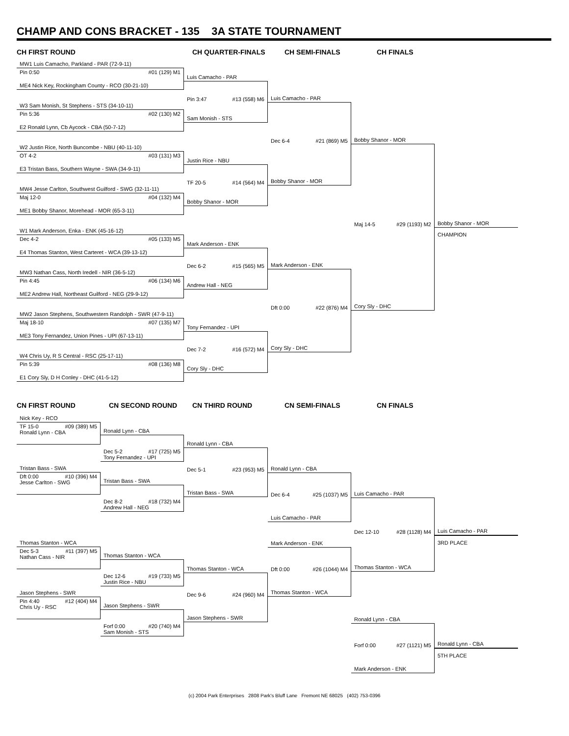CHAMP AND CONS BRACKET - 135 3A STATE TOURNAMENT
CH FIRST ROUND CH QUARTER-FINALS CH SEMI-FINALS CH FINALS
MW1 Luis Camacho, Parkland - PAR (72-9-11)
Pin 0:50 #01 (129) M1
ME4 Nick Key, Rockingham County - RCO (30-21-10)
W3 Sam Monish, St Stephens - STS (34-10-11)
Pin 5:36 #02 (130) M2
E2 Ronald Lynn, Cb Aycock - CBA (50-7-12)
W2 Justin Rice, North Buncombe - NBU (40-11-10)
OT 4-2 #03 (131) M3
E3 Tristan Bass, Southern Wayne - SWA (34-9-11)
MW4 Jesse Carlton, Southwest Guilford - SWG (32-11-11)
Maj 12-0 #04 (132) M4
ME1 Bobby Shanor, Morehead - MOR (65-3-11)
W1 Mark Anderson, Enka - ENK (45-16-12)
Dec 4-2 #05 (133) M5
E4 Thomas Stanton, West Carteret - WCA (39-13-12)
MW3 Nathan Cass, North Iredell - NIR (36-5-12)
Pin 4:45 #06 (134) M6
ME2 Andrew Hall, Northeast Guilford - NEG (29-9-12)
MW2 Jason Stephens, Southwestern Randolph - SWR (47-9-11)
Maj 18-10 #07 (135) M7
ME3 Tony Fernandez, Union Pines - UPI (67-13-11)
W4 Chris Uy, R S Central - RSC (25-17-11)
Pin 5:39 #08 (136) M8
E1 Cory Sly, D H Conley - DHC (41-5-12)
Luis Camacho - PAR
Pin 3:47 #13 (558) M6
Sam Monish - STS
Justin Rice - NBU
TF 20-5 #14 (564) M4
Bobby Shanor - MOR
Mark Anderson - ENK
Dec 6-2 #15 (565) M5
Andrew Hall - NEG
Tony Fernandez - UPI
Dec 7-2 #16 (572) M4
Cory Sly - DHC
Luis Camacho - PAR
Dec 6-4 #21 (869) M5
Bobby Shanor - MOR
Mark Anderson - ENK
Dft 0:00 #22 (876) M4
Cory Sly - DHC
Bobby Shanor - MOR
Maj 14-5 #29 (1193) M2
Cory Sly - DHC
Bobby Shanor - MOR
CHAMPION
CN FIRST ROUND CN SECOND ROUND CN THIRD ROUND CN SEMI-FINALS CN FINALS
Nick Key - RCO
TF 15-0 #09 (389) M5
Ronald Lynn - CBA
Tristan Bass - SWA
Dft 0:00 #10 (396) M4
Jesse Carlton - SWG
Thomas Stanton - WCA
Dec 5-3 #11 (397) M5
Nathan Cass - NIR
Jason Stephens - SWR
Pin 4:40 #12 (404) M4
Chris Uy - RSC
Ronald Lynn - CBA
Dec 5-2 #17 (725) M5
Tony Fernandez - UPI
Tristan Bass - SWA
Dec 8-2 #18 (732) M4
Andrew Hall - NEG
Thomas Stanton - WCA
Dec 12-6 #19 (733) M5
Justin Rice - NBU
Jason Stephens - SWR
Forf 0:00 #20 (740) M4
Sam Monish - STS
Ronald Lynn - CBA
Dec 5-1 #23 (953) M5
Tristan Bass - SWA
Thomas Stanton - WCA
Dec 9-6 #24 (960) M4
Jason Stephens - SWR
Ronald Lynn - CBA
Dec 6-4 #25 (1037) M5
Luis Camacho - PAR
Mark Anderson - ENK
Dft 0:00 #26 (1044) M4
Thomas Stanton - WCA
Luis Camacho - PAR
Dec 12-10 #28 (1128) M4
Thomas Stanton - WCA
Ronald Lynn - CBA
Forf 0:00 #27 (1121) M5
Mark Anderson - ENK
Luis Camacho - PAR
3RD PLACE
Ronald Lynn - CBA
5TH PLACE
(c) 2004 Park Enterprises 2808 Park's Bluff Lane Fremont NE 68025 (402) 753-0396